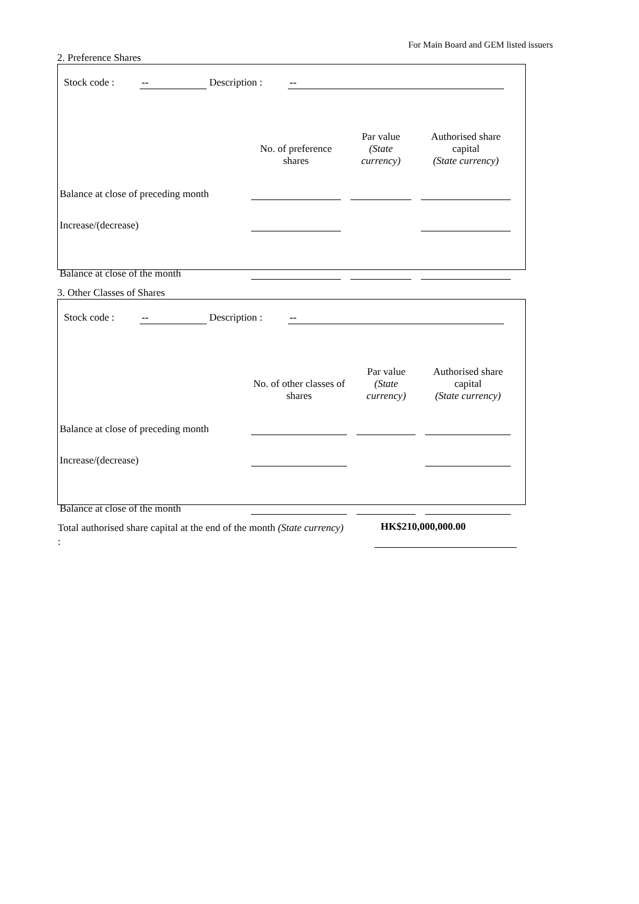For Main Board and GEM listed issuers
2. Preference Shares
Stock code : -- Description : --
| | No. of preference shares | Par value (State currency) | Authorised share capital (State currency) |
| --- | --- | --- | --- |
| Balance at close of preceding month | | | |
| Increase/(decrease) | | | |
| Balance at close of the month | | | |
3. Other Classes of Shares
Stock code : -- Description : --
| | No. of other classes of shares | Par value (State currency) | Authorised share capital (State currency) |
| --- | --- | --- | --- |
| Balance at close of preceding month | | | |
| Increase/(decrease) | | | |
| Balance at close of the month | | | |
Total authorised share capital at the end of the month (State currency) :
HK$210,000,000.00